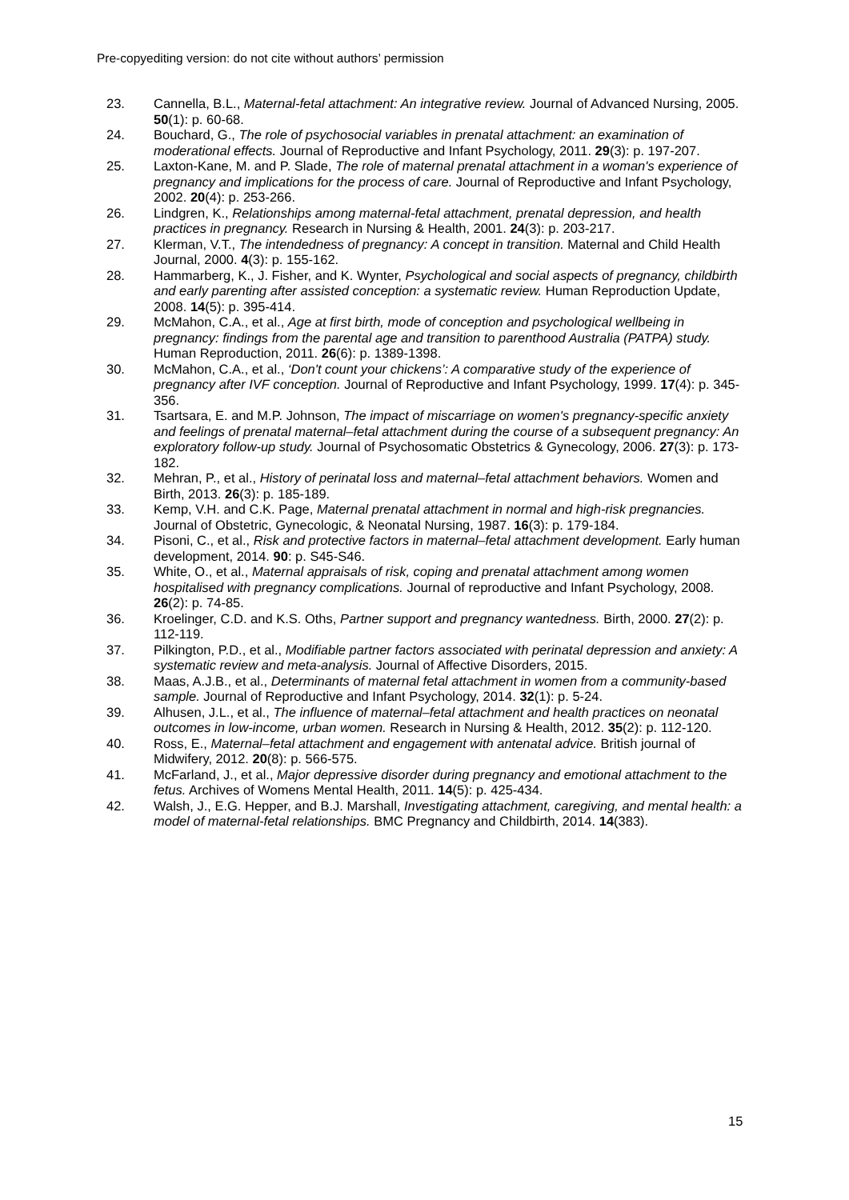Pre-copyediting version: do not cite without authors’ permission
23. Cannella, B.L., Maternal-fetal attachment: An integrative review. Journal of Advanced Nursing, 2005. 50(1): p. 60-68.
24. Bouchard, G., The role of psychosocial variables in prenatal attachment: an examination of moderational effects. Journal of Reproductive and Infant Psychology, 2011. 29(3): p. 197-207.
25. Laxton-Kane, M. and P. Slade, The role of maternal prenatal attachment in a woman's experience of pregnancy and implications for the process of care. Journal of Reproductive and Infant Psychology, 2002. 20(4): p. 253-266.
26. Lindgren, K., Relationships among maternal-fetal attachment, prenatal depression, and health practices in pregnancy. Research in Nursing & Health, 2001. 24(3): p. 203-217.
27. Klerman, V.T., The intendedness of pregnancy: A concept in transition. Maternal and Child Health Journal, 2000. 4(3): p. 155-162.
28. Hammarberg, K., J. Fisher, and K. Wynter, Psychological and social aspects of pregnancy, childbirth and early parenting after assisted conception: a systematic review. Human Reproduction Update, 2008. 14(5): p. 395-414.
29. McMahon, C.A., et al., Age at first birth, mode of conception and psychological wellbeing in pregnancy: findings from the parental age and transition to parenthood Australia (PATPA) study. Human Reproduction, 2011. 26(6): p. 1389-1398.
30. McMahon, C.A., et al., ‘Don't count your chickens’: A comparative study of the experience of pregnancy after IVF conception. Journal of Reproductive and Infant Psychology, 1999. 17(4): p. 345-356.
31. Tsartsara, E. and M.P. Johnson, The impact of miscarriage on women's pregnancy-specific anxiety and feelings of prenatal maternal–fetal attachment during the course of a subsequent pregnancy: An exploratory follow-up study. Journal of Psychosomatic Obstetrics & Gynecology, 2006. 27(3): p. 173-182.
32. Mehran, P., et al., History of perinatal loss and maternal–fetal attachment behaviors. Women and Birth, 2013. 26(3): p. 185-189.
33. Kemp, V.H. and C.K. Page, Maternal prenatal attachment in normal and high-risk pregnancies. Journal of Obstetric, Gynecologic, & Neonatal Nursing, 1987. 16(3): p. 179-184.
34. Pisoni, C., et al., Risk and protective factors in maternal–fetal attachment development. Early human development, 2014. 90: p. S45-S46.
35. White, O., et al., Maternal appraisals of risk, coping and prenatal attachment among women hospitalised with pregnancy complications. Journal of reproductive and Infant Psychology, 2008. 26(2): p. 74-85.
36. Kroelinger, C.D. and K.S. Oths, Partner support and pregnancy wantedness. Birth, 2000. 27(2): p. 112-119.
37. Pilkington, P.D., et al., Modifiable partner factors associated with perinatal depression and anxiety: A systematic review and meta-analysis. Journal of Affective Disorders, 2015.
38. Maas, A.J.B., et al., Determinants of maternal fetal attachment in women from a community-based sample. Journal of Reproductive and Infant Psychology, 2014. 32(1): p. 5-24.
39. Alhusen, J.L., et al., The influence of maternal–fetal attachment and health practices on neonatal outcomes in low-income, urban women. Research in Nursing & Health, 2012. 35(2): p. 112-120.
40. Ross, E., Maternal–fetal attachment and engagement with antenatal advice. British journal of Midwifery, 2012. 20(8): p. 566-575.
41. McFarland, J., et al., Major depressive disorder during pregnancy and emotional attachment to the fetus. Archives of Womens Mental Health, 2011. 14(5): p. 425-434.
42. Walsh, J., E.G. Hepper, and B.J. Marshall, Investigating attachment, caregiving, and mental health: a model of maternal-fetal relationships. BMC Pregnancy and Childbirth, 2014. 14(383).
15